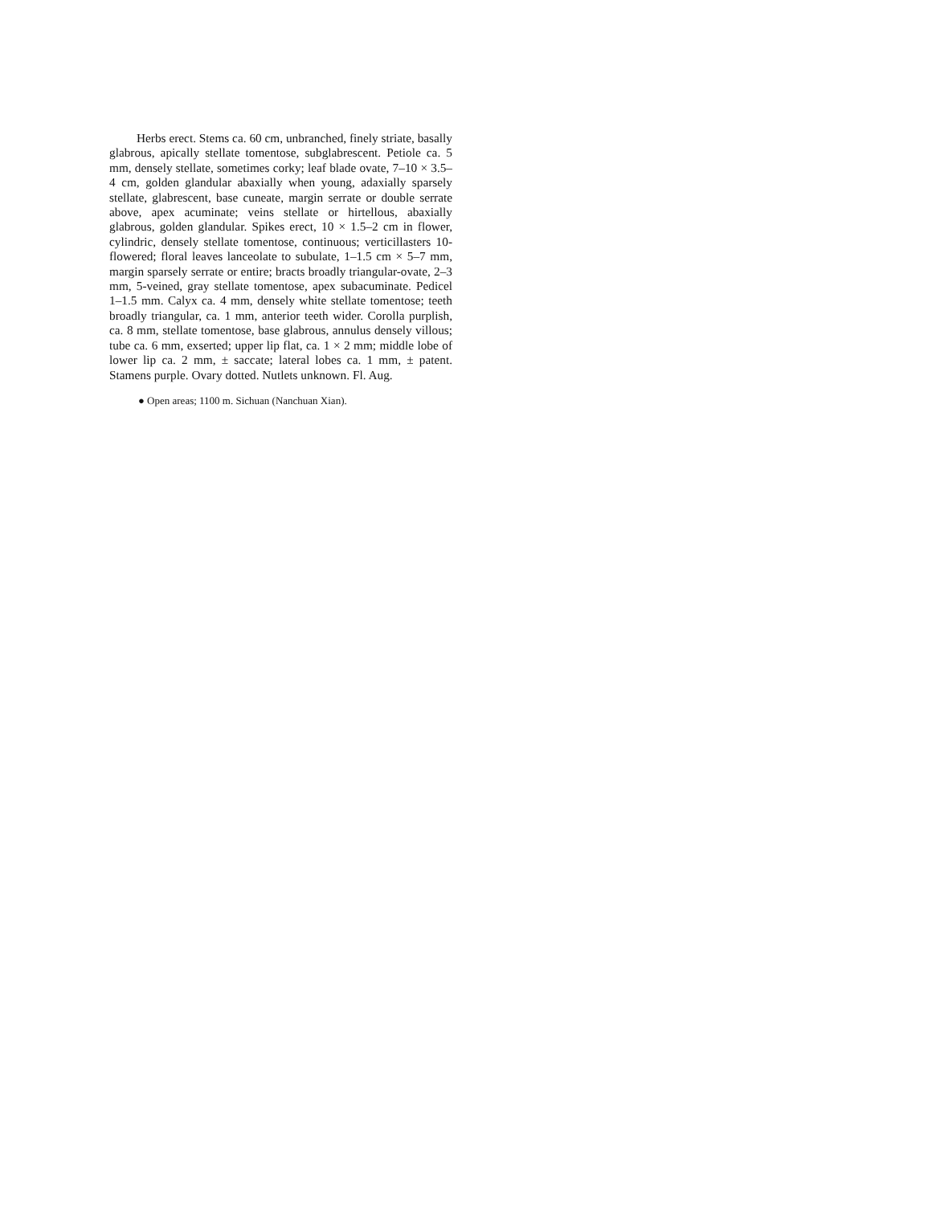Herbs erect. Stems ca. 60 cm, unbranched, finely striate, basally glabrous, apically stellate tomentose, subglabrescent. Petiole ca. 5 mm, densely stellate, sometimes corky; leaf blade ovate, 7–10 × 3.5–4 cm, golden glandular abaxially when young, adaxially sparsely stellate, glabrescent, base cuneate, margin serrate or double serrate above, apex acuminate; veins stellate or hirtellous, abaxially glabrous, golden glandular. Spikes erect, 10 × 1.5–2 cm in flower, cylindric, densely stellate tomentose, continuous; verticillasters 10-flowered; floral leaves lanceolate to subulate, 1–1.5 cm × 5–7 mm, margin sparsely serrate or entire; bracts broadly triangular-ovate, 2–3 mm, 5-veined, gray stellate tomentose, apex subacuminate. Pedicel 1–1.5 mm. Calyx ca. 4 mm, densely white stellate tomentose; teeth broadly triangular, ca. 1 mm, anterior teeth wider. Corolla purplish, ca. 8 mm, stellate tomentose, base glabrous, annulus densely villous; tube ca. 6 mm, exserted; upper lip flat, ca. 1 × 2 mm; middle lobe of lower lip ca. 2 mm, ± saccate; lateral lobes ca. 1 mm, ± patent. Stamens purple. Ovary dotted. Nutlets unknown. Fl. Aug.
● Open areas; 1100 m. Sichuan (Nanchuan Xian).